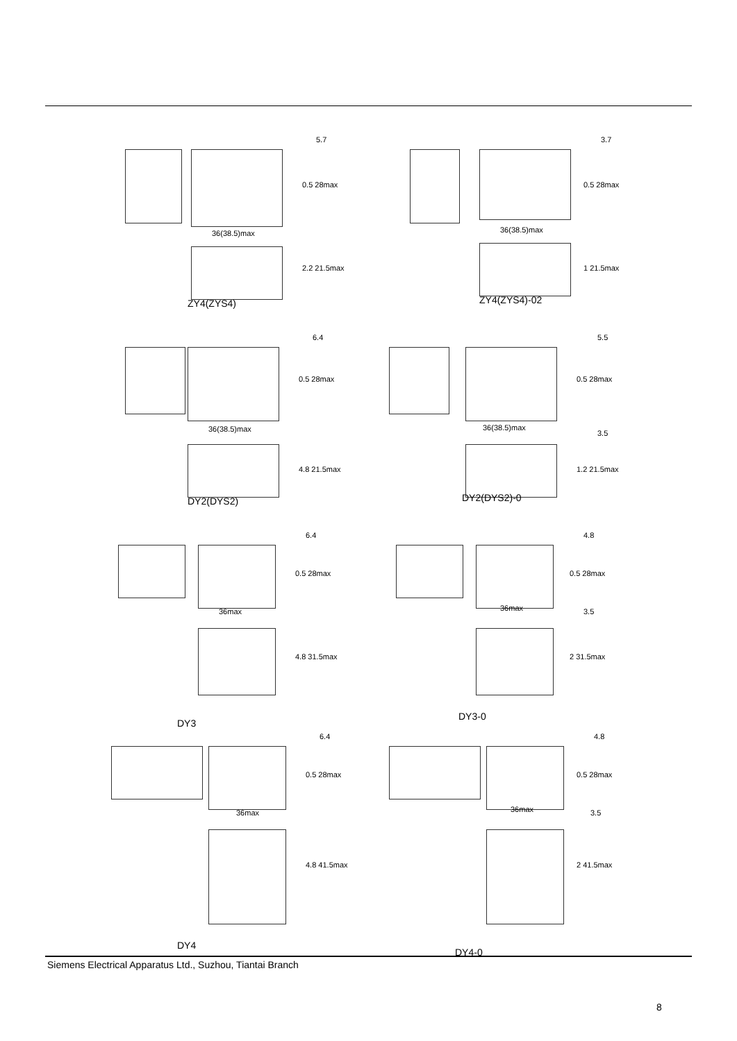5.7
36(38.5)max
0.5 28max
2.2 21.5max
ZY4(ZYS4)
3.7
36(38.5)max
0.5 28max
1 21.5max
ZY4(ZYS4)-02
6.4
36(38.5)max
0.5 28max
4.8 21.5max
DY2(DYS2)
5.5
36(38.5)max
3.5
0.5 28max
1.2 21.5max
DY2(DYS2)-0
6.4
36max
0.5 28max
4.8 31.5max
DY3
4.8
36max 3.5
0.5 28max
2 31.5max
DY3-0
6.4
36max
0.5 28max
4.8 41.5max
DY4
4.8
36max 3.5
0.5 28max
2 41.5max
DY4-0
Siemens Electrical Apparatus Ltd., Suzhou, Tiantai Branch
8